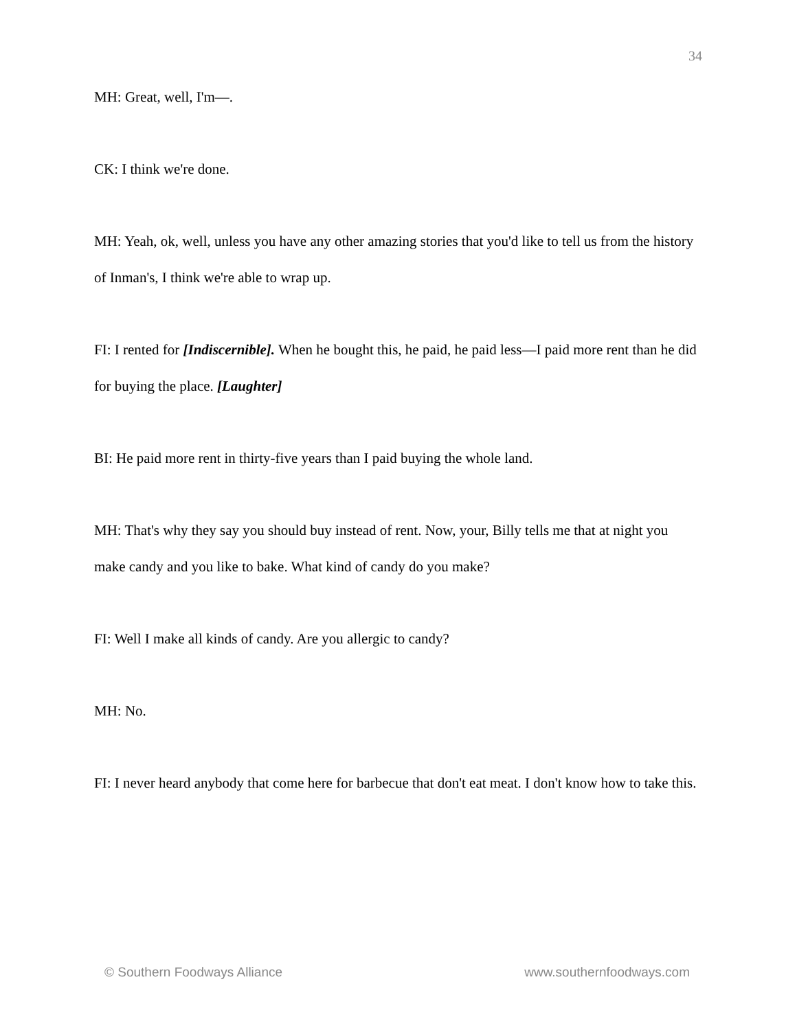34
MH: Great, well, I'm—.
CK: I think we're done.
MH: Yeah, ok, well, unless you have any other amazing stories that you'd like to tell us from the history of Inman's, I think we're able to wrap up.
FI: I rented for [Indiscernible]. When he bought this, he paid, he paid less—I paid more rent than he did for buying the place. [Laughter]
BI: He paid more rent in thirty-five years than I paid buying the whole land.
MH: That's why they say you should buy instead of rent. Now, your, Billy tells me that at night you make candy and you like to bake. What kind of candy do you make?
FI: Well I make all kinds of candy. Are you allergic to candy?
MH: No.
FI: I never heard anybody that come here for barbecue that don't eat meat. I don't know how to take this.
© Southern Foodways Alliance www.southernfoodways.com